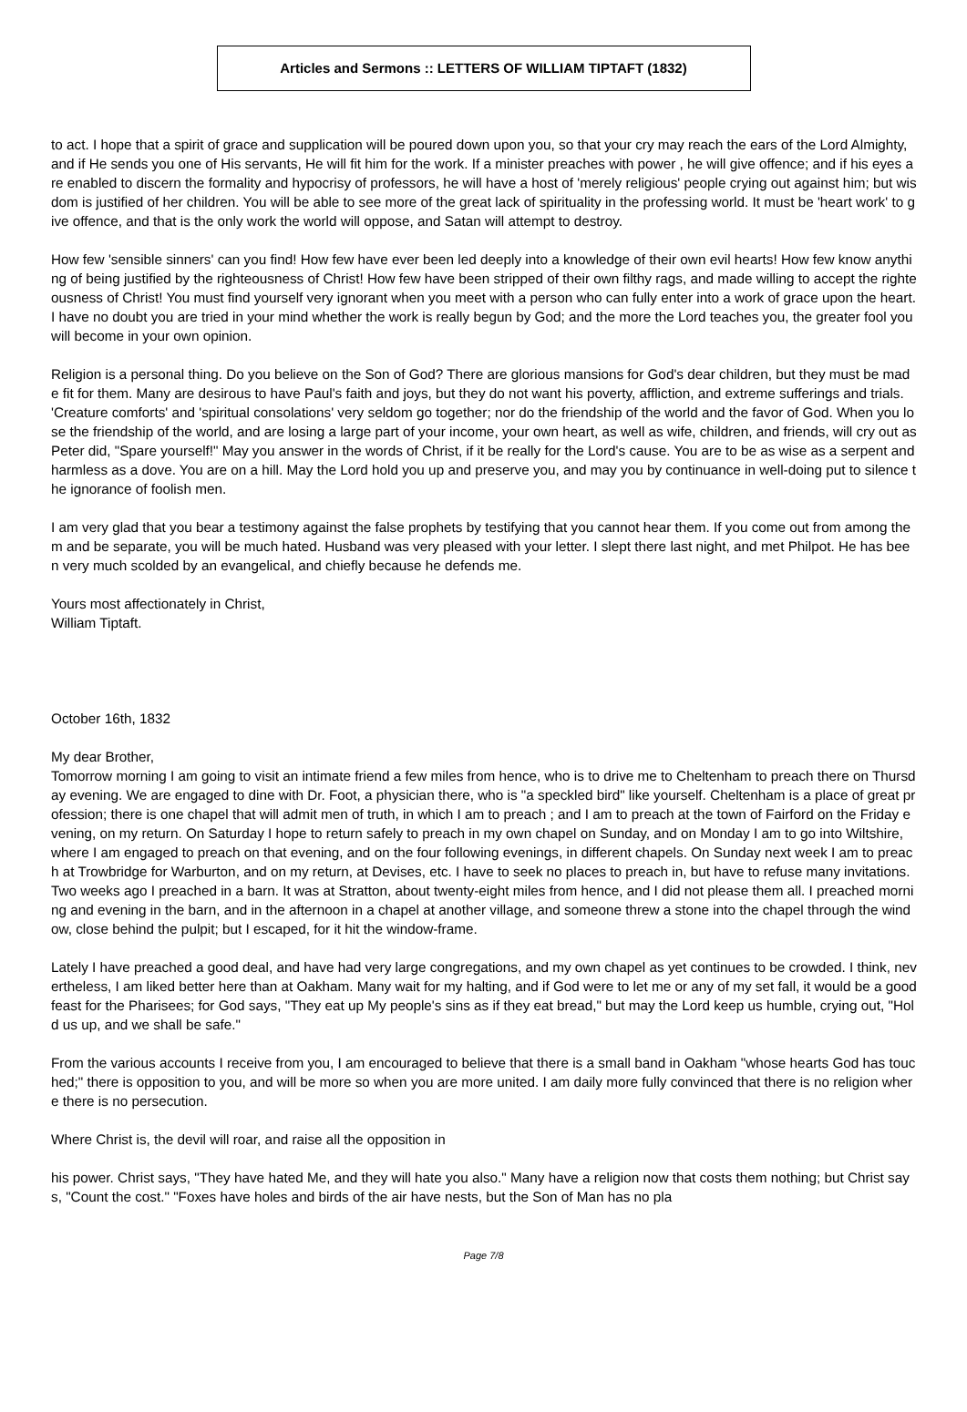Articles and Sermons :: LETTERS OF WILLIAM TIPTAFT (1832)
to act. I hope that a spirit of grace and supplication will be poured down upon you, so that your cry may reach the ears of the Lord Almighty, and if He sends you one of His servants, He will fit him for the work. If a minister preaches with power , he will give offence; and if his eyes are enabled to discern the formality and hypocrisy of professors, he will have a host of 'merely religious' people crying out against him; but wisdom is justified of her children. You will be able to see more of the great lack of spirituality in the professing world. It must be 'heart work' to give offence, and that is the only work the world will oppose, and Satan will attempt to destroy.
How few 'sensible sinners' can you find! How few have ever been led deeply into a knowledge of their own evil hearts! How few know anything of being justified by the righteousness of Christ! How few have been stripped of their own filthy rags, and made willing to accept the righteousness of Christ! You must find yourself very ignorant when you meet with a person who can fully enter into a work of grace upon the heart. I have no doubt you are tried in your mind whether the work is really begun by God; and the more the Lord teaches you, the greater fool you will become in your own opinion.
Religion is a personal thing. Do you believe on the Son of God? There are glorious mansions for God's dear children, but they must be made fit for them. Many are desirous to have Paul's faith and joys, but they do not want his poverty, affliction, and extreme sufferings and trials. 'Creature comforts' and 'spiritual consolations' very seldom go together; nor do the friendship of the world and the favor of God. When you lose the friendship of the world, and are losing a large part of your income, your own heart, as well as wife, children, and friends, will cry out as Peter did, "Spare yourself!" May you answer in the words of Christ, if it be really for the Lord's cause. You are to be as wise as a serpent and harmless as a dove. You are on a hill. May the Lord hold you up and preserve you, and may you by continuance in well-doing put to silence the ignorance of foolish men.
I am very glad that you bear a testimony against the false prophets by testifying that you cannot hear them. If you come out from among them and be separate, you will be much hated. Husband was very pleased with your letter. I slept there last night, and met Philpot. He has been very much scolded by an evangelical, and chiefly because he defends me.
Yours most affectionately in Christ,
William Tiptaft.
October 16th, 1832
My dear Brother,
Tomorrow morning I am going to visit an intimate friend a few miles from hence, who is to drive me to Cheltenham to preach there on Thursday evening. We are engaged to dine with Dr. Foot, a physician there, who is "a speckled bird" like yourself. Cheltenham is a place of great profession; there is one chapel that will admit men of truth, in which I am to preach ; and I am to preach at the town of Fairford on the Friday evening, on my return. On Saturday I hope to return safely to preach in my own chapel on Sunday, and on Monday I am to go into Wiltshire, where I am engaged to preach on that evening, and on the four following evenings, in different chapels. On Sunday next week I am to preach at Trowbridge for Warburton, and on my return, at Devises, etc. I have to seek no places to preach in, but have to refuse many invitations. Two weeks ago I preached in a barn. It was at Stratton, about twenty-eight miles from hence, and I did not please them all. I preached morning and evening in the barn, and in the afternoon in a chapel at another village, and someone threw a stone into the chapel through the window, close behind the pulpit; but I escaped, for it hit the window-frame.
Lately I have preached a good deal, and have had very large congregations, and my own chapel as yet continues to be crowded. I think, nevertheless, I am liked better here than at Oakham. Many wait for my halting, and if God were to let me or any of my set fall, it would be a good feast for the Pharisees; for God says, "They eat up My people's sins as if they eat bread," but may the Lord keep us humble, crying out, "Hold us up, and we shall be safe."
From the various accounts I receive from you, I am encouraged to believe that there is a small band in Oakham "whose hearts God has touched;" there is opposition to you, and will be more so when you are more united. I am daily more fully convinced that there is no religion where there is no persecution.
Where Christ is, the devil will roar, and raise all the opposition in
his power. Christ says, "They have hated Me, and they will hate you also." Many have a religion now that costs them nothing; but Christ says, "Count the cost." "Foxes have holes and birds of the air have nests, but the Son of Man has no pla
Page 7/8